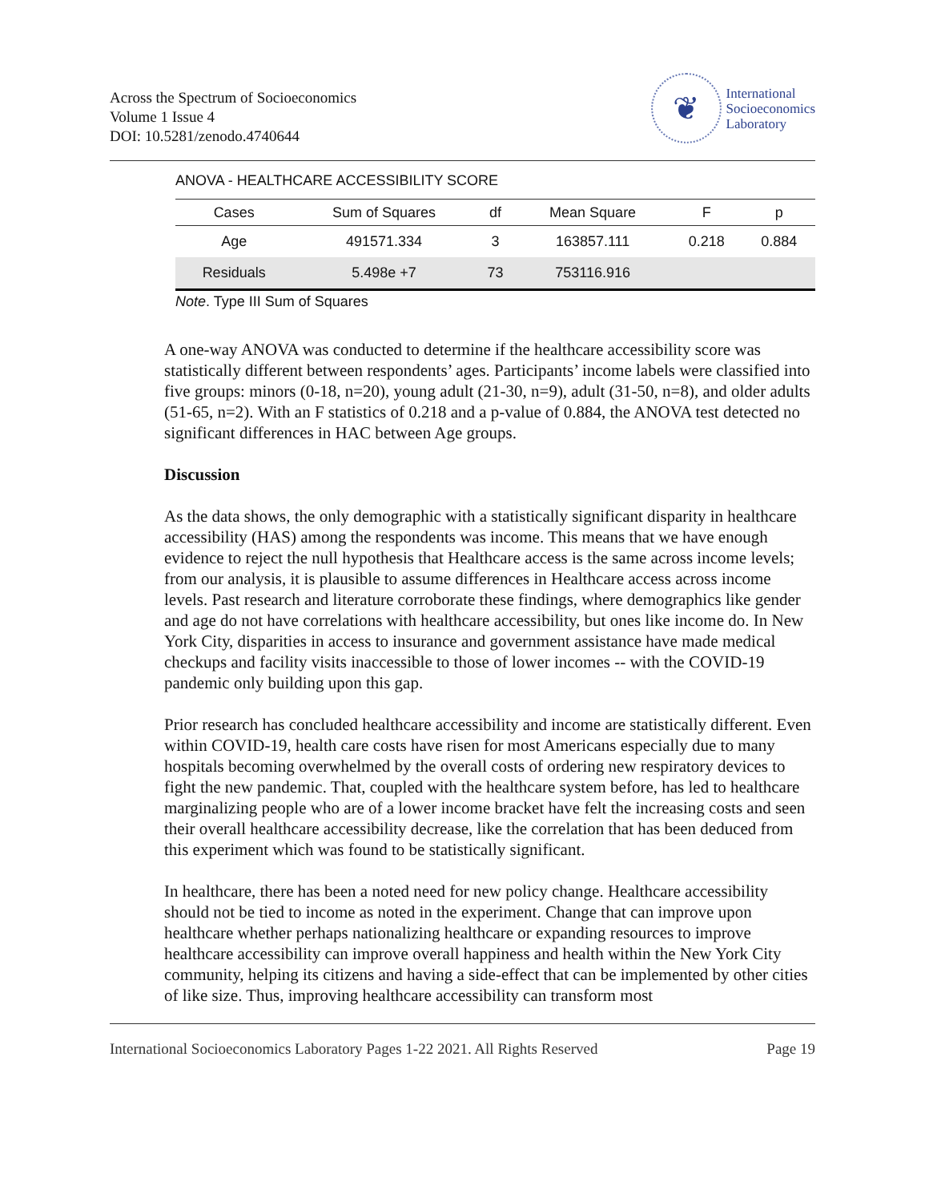Across the Spectrum of Socioeconomics
Volume 1 Issue 4
DOI: 10.5281/zenodo.4740644
❦
International
Socioeconomics
Laboratory
ANOVA - HEALTHCARE ACCESSIBILITY SCORE
| Cases | Sum of Squares | df | Mean Square | F | p |
| --- | --- | --- | --- | --- | --- |
| Age | 491571.334 | 3 | 163857.111 | 0.218 | 0.884 |
| Residuals | 5.498e +7 | 73 | 753116.916 | | |
Note. Type III Sum of Squares
A one-way ANOVA was conducted to determine if the healthcare accessibility score was statistically different between respondents’ ages. Participants’ income labels were classified into five groups: minors (0-18, n=20), young adult (21-30, n=9), adult (31-50, n=8), and older adults (51-65, n=2). With an F statistics of 0.218 and a p-value of 0.884, the ANOVA test detected no significant differences in HAC between Age groups.
Discussion
As the data shows, the only demographic with a statistically significant disparity in healthcare accessibility (HAS) among the respondents was income. This means that we have enough evidence to reject the null hypothesis that Healthcare access is the same across income levels; from our analysis, it is plausible to assume differences in Healthcare access across income levels. Past research and literature corroborate these findings, where demographics like gender and age do not have correlations with healthcare accessibility, but ones like income do. In New York City, disparities in access to insurance and government assistance have made medical checkups and facility visits inaccessible to those of lower incomes -- with the COVID-19 pandemic only building upon this gap.
Prior research has concluded healthcare accessibility and income are statistically different. Even within COVID-19, health care costs have risen for most Americans especially due to many hospitals becoming overwhelmed by the overall costs of ordering new respiratory devices to fight the new pandemic. That, coupled with the healthcare system before, has led to healthcare marginalizing people who are of a lower income bracket have felt the increasing costs and seen their overall healthcare accessibility decrease, like the correlation that has been deduced from this experiment which was found to be statistically significant.
In healthcare, there has been a noted need for new policy change. Healthcare accessibility should not be tied to income as noted in the experiment. Change that can improve upon healthcare whether perhaps nationalizing healthcare or expanding resources to improve healthcare accessibility can improve overall happiness and health within the New York City community, helping its citizens and having a side-effect that can be implemented by other cities of like size. Thus, improving healthcare accessibility can transform most
International Socioeconomics Laboratory Pages 1-22 2021. All Rights Reserved Page 19